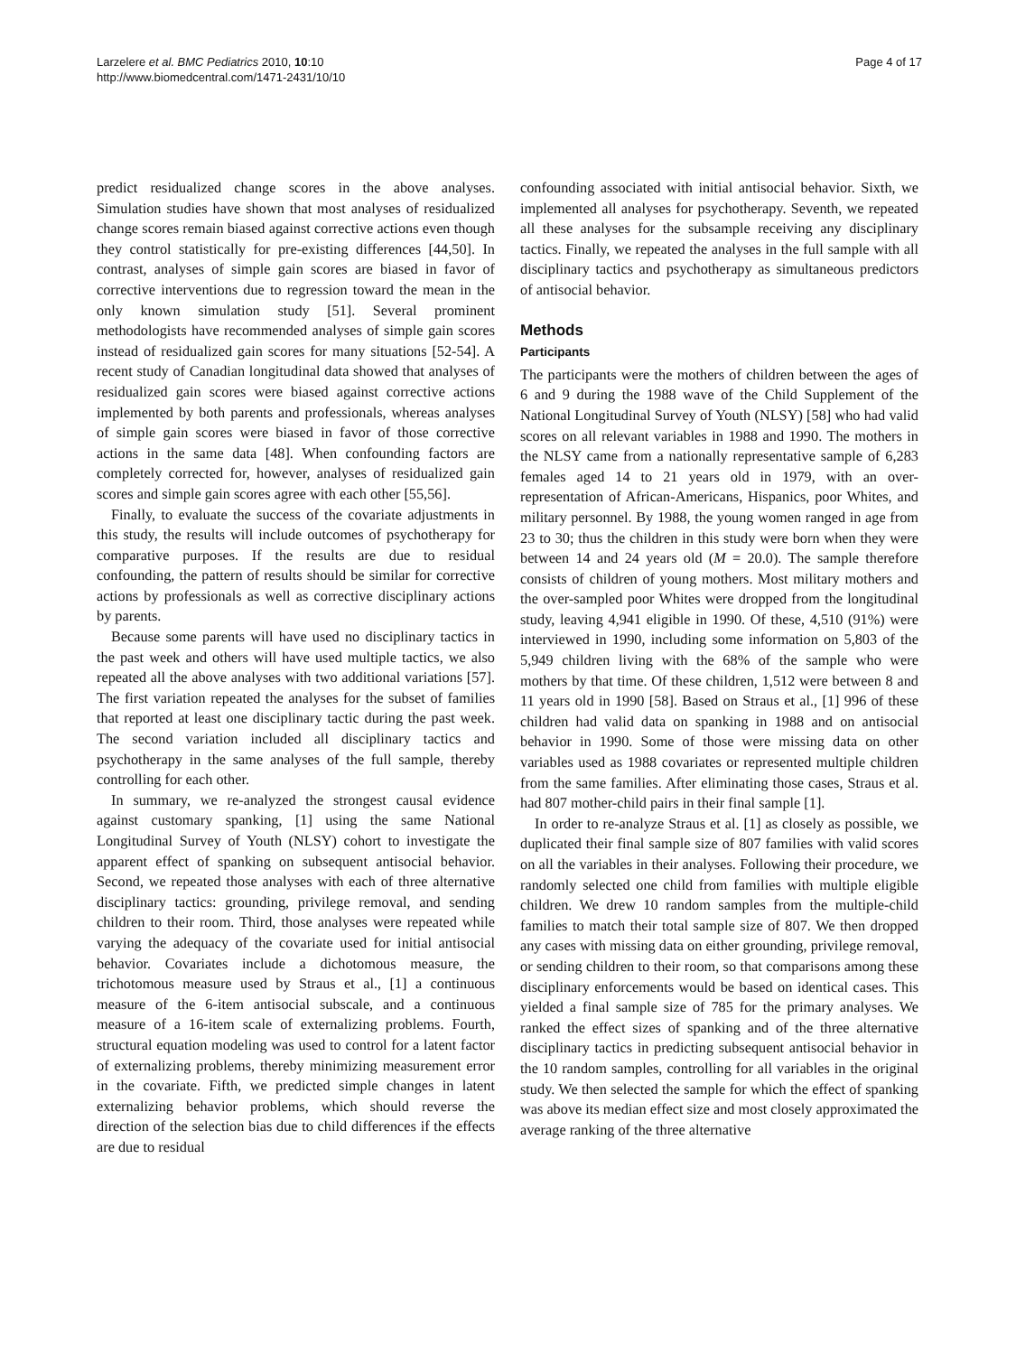Larzelere et al. BMC Pediatrics 2010, 10:10
http://www.biomedcentral.com/1471-2431/10/10
Page 4 of 17
predict residualized change scores in the above analyses. Simulation studies have shown that most analyses of residualized change scores remain biased against corrective actions even though they control statistically for pre-existing differences [44,50]. In contrast, analyses of simple gain scores are biased in favor of corrective interventions due to regression toward the mean in the only known simulation study [51]. Several prominent methodologists have recommended analyses of simple gain scores instead of residualized gain scores for many situations [52-54]. A recent study of Canadian longitudinal data showed that analyses of residualized gain scores were biased against corrective actions implemented by both parents and professionals, whereas analyses of simple gain scores were biased in favor of those corrective actions in the same data [48]. When confounding factors are completely corrected for, however, analyses of residualized gain scores and simple gain scores agree with each other [55,56].
Finally, to evaluate the success of the covariate adjustments in this study, the results will include outcomes of psychotherapy for comparative purposes. If the results are due to residual confounding, the pattern of results should be similar for corrective actions by professionals as well as corrective disciplinary actions by parents.
Because some parents will have used no disciplinary tactics in the past week and others will have used multiple tactics, we also repeated all the above analyses with two additional variations [57]. The first variation repeated the analyses for the subset of families that reported at least one disciplinary tactic during the past week. The second variation included all disciplinary tactics and psychotherapy in the same analyses of the full sample, thereby controlling for each other.
In summary, we re-analyzed the strongest causal evidence against customary spanking, [1] using the same National Longitudinal Survey of Youth (NLSY) cohort to investigate the apparent effect of spanking on subsequent antisocial behavior. Second, we repeated those analyses with each of three alternative disciplinary tactics: grounding, privilege removal, and sending children to their room. Third, those analyses were repeated while varying the adequacy of the covariate used for initial antisocial behavior. Covariates include a dichotomous measure, the trichotomous measure used by Straus et al., [1] a continuous measure of the 6-item antisocial subscale, and a continuous measure of a 16-item scale of externalizing problems. Fourth, structural equation modeling was used to control for a latent factor of externalizing problems, thereby minimizing measurement error in the covariate. Fifth, we predicted simple changes in latent externalizing behavior problems, which should reverse the direction of the selection bias due to child differences if the effects are due to residual
confounding associated with initial antisocial behavior. Sixth, we implemented all analyses for psychotherapy. Seventh, we repeated all these analyses for the subsample receiving any disciplinary tactics. Finally, we repeated the analyses in the full sample with all disciplinary tactics and psychotherapy as simultaneous predictors of antisocial behavior.
Methods
Participants
The participants were the mothers of children between the ages of 6 and 9 during the 1988 wave of the Child Supplement of the National Longitudinal Survey of Youth (NLSY) [58] who had valid scores on all relevant variables in 1988 and 1990. The mothers in the NLSY came from a nationally representative sample of 6,283 females aged 14 to 21 years old in 1979, with an over-representation of African-Americans, Hispanics, poor Whites, and military personnel. By 1988, the young women ranged in age from 23 to 30; thus the children in this study were born when they were between 14 and 24 years old (M = 20.0). The sample therefore consists of children of young mothers. Most military mothers and the over-sampled poor Whites were dropped from the longitudinal study, leaving 4,941 eligible in 1990. Of these, 4,510 (91%) were interviewed in 1990, including some information on 5,803 of the 5,949 children living with the 68% of the sample who were mothers by that time. Of these children, 1,512 were between 8 and 11 years old in 1990 [58]. Based on Straus et al., [1] 996 of these children had valid data on spanking in 1988 and on antisocial behavior in 1990. Some of those were missing data on other variables used as 1988 covariates or represented multiple children from the same families. After eliminating those cases, Straus et al. had 807 mother-child pairs in their final sample [1].
In order to re-analyze Straus et al. [1] as closely as possible, we duplicated their final sample size of 807 families with valid scores on all the variables in their analyses. Following their procedure, we randomly selected one child from families with multiple eligible children. We drew 10 random samples from the multiple-child families to match their total sample size of 807. We then dropped any cases with missing data on either grounding, privilege removal, or sending children to their room, so that comparisons among these disciplinary enforcements would be based on identical cases. This yielded a final sample size of 785 for the primary analyses. We ranked the effect sizes of spanking and of the three alternative disciplinary tactics in predicting subsequent antisocial behavior in the 10 random samples, controlling for all variables in the original study. We then selected the sample for which the effect of spanking was above its median effect size and most closely approximated the average ranking of the three alternative